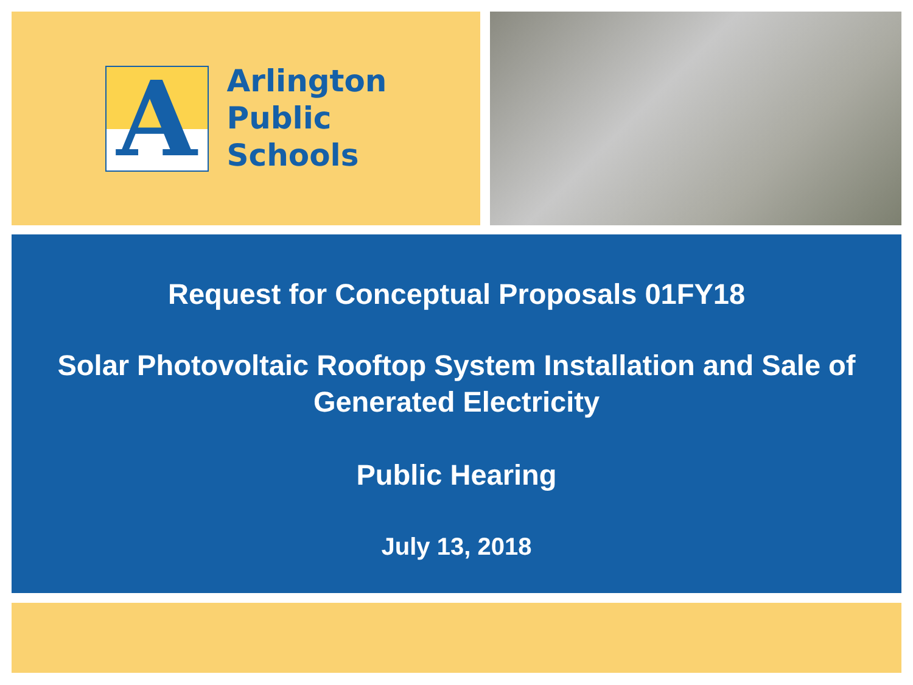A
Arlington
Public
Schools
Request for Conceptual Proposals 01FY18
Solar Photovoltaic Rooftop System Installation and Sale of
Generated Electricity
Public Hearing
July 13, 2018